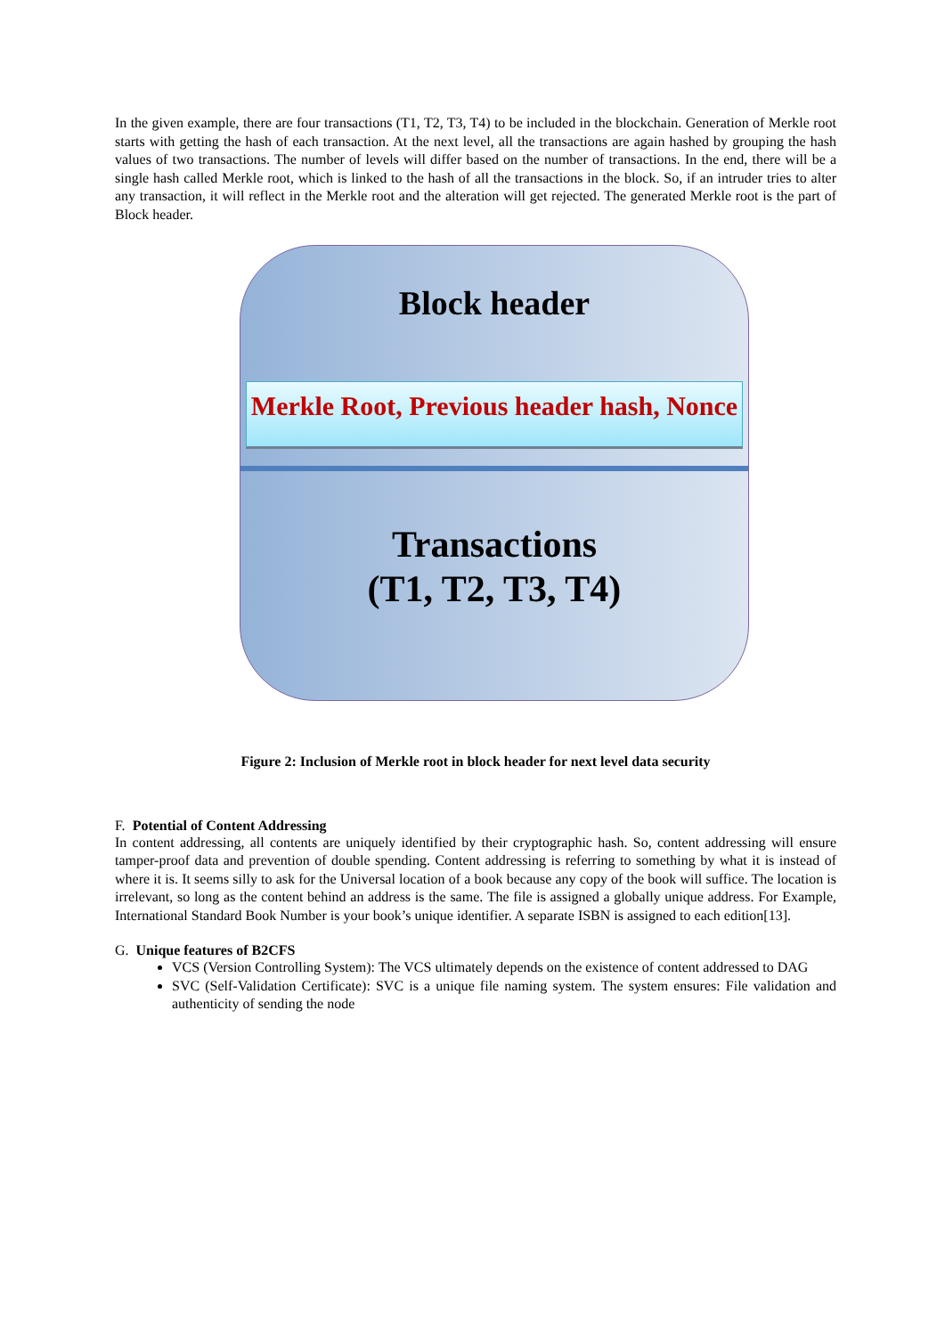In the given example, there are four transactions (T1, T2, T3, T4) to be included in the blockchain. Generation of Merkle root starts with getting the hash of each transaction. At the next level, all the transactions are again hashed by grouping the hash values of two transactions. The number of levels will differ based on the number of transactions. In the end, there will be a single hash called Merkle root, which is linked to the hash of all the transactions in the block. So, if an intruder tries to alter any transaction, it will reflect in the Merkle root and the alteration will get rejected. The generated Merkle root is the part of Block header.
Block header
Merkle Root, Previous header hash, Nonce
Transactions
(T1, T2, T3, T4)
Figure 2: Inclusion of Merkle root in block header for next level data security
F. Potential of Content Addressing
In content addressing, all contents are uniquely identified by their cryptographic hash. So, content addressing will ensure tamper-proof data and prevention of double spending. Content addressing is referring to something by what it is instead of where it is. It seems silly to ask for the Universal location of a book because any copy of the book will suffice. The location is irrelevant, so long as the content behind an address is the same. The file is assigned a globally unique address. For Example, International Standard Book Number is your book’s unique identifier. A separate ISBN is assigned to each edition[13].
G. Unique features of B2CFS
VCS (Version Controlling System): The VCS ultimately depends on the existence of content addressed to DAG
SVC (Self-Validation Certificate): SVC is a unique file naming system. The system ensures: File validation and authenticity of sending the node